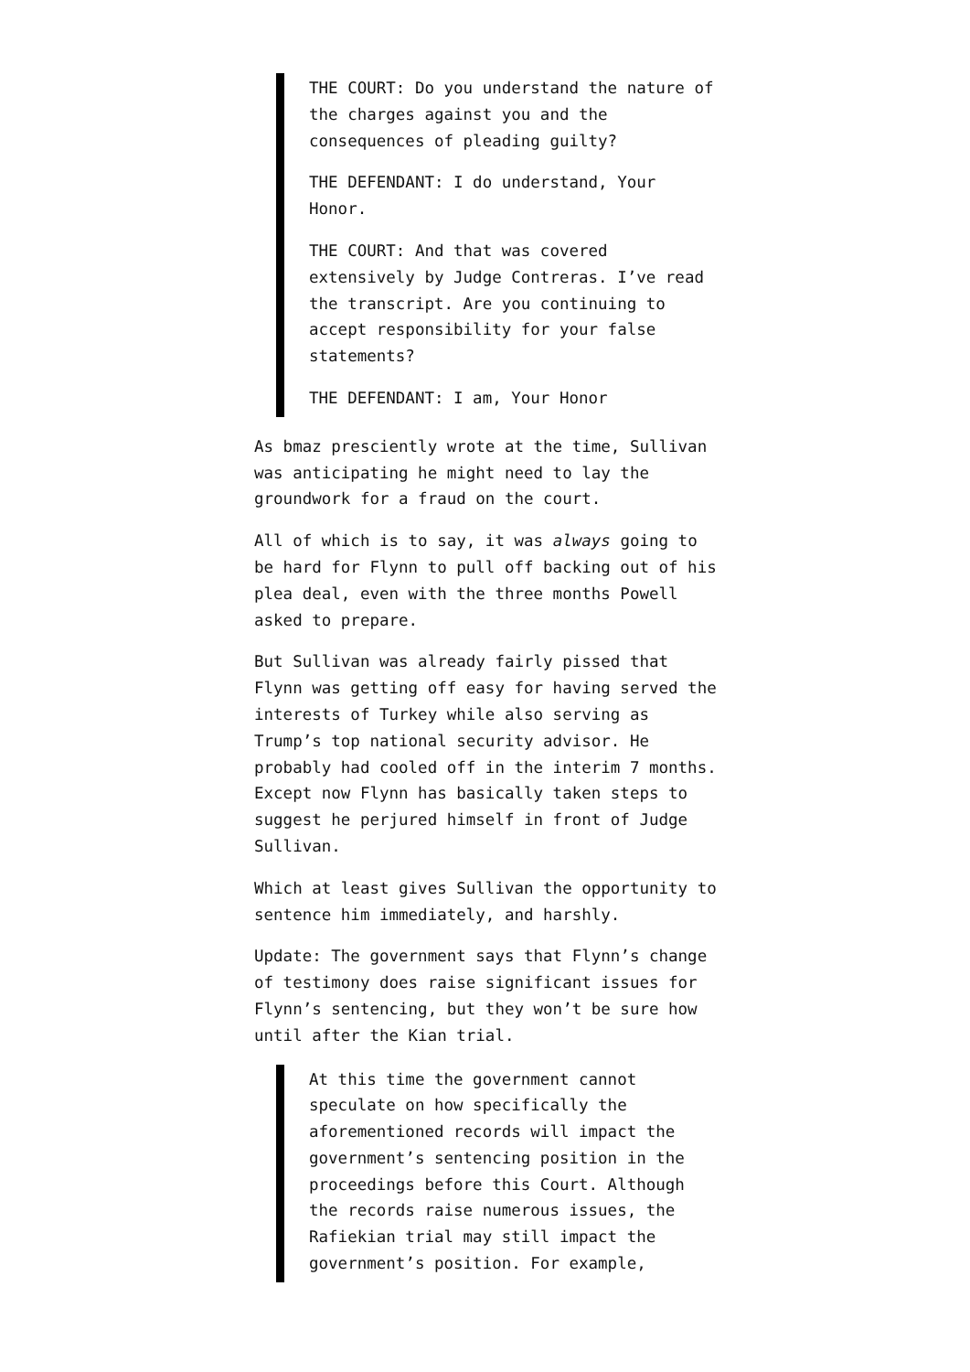THE COURT: Do you understand the nature of the charges against you and the consequences of pleading guilty?
THE DEFENDANT: I do understand, Your Honor.
THE COURT: And that was covered extensively by Judge Contreras. I’ve read the transcript. Are you continuing to accept responsibility for your false statements?
THE DEFENDANT: I am, Your Honor
As bmaz presciently wrote at the time, Sullivan was anticipating he might need to lay the groundwork for a fraud on the court.
All of which is to say, it was always going to be hard for Flynn to pull off backing out of his plea deal, even with the three months Powell asked to prepare.
But Sullivan was already fairly pissed that Flynn was getting off easy for having served the interests of Turkey while also serving as Trump’s top national security advisor. He probably had cooled off in the interim 7 months. Except now Flynn has basically taken steps to suggest he perjured himself in front of Judge Sullivan.
Which at least gives Sullivan the opportunity to sentence him immediately, and harshly.
Update: The government says that Flynn’s change of testimony does raise significant issues for Flynn’s sentencing, but they won’t be sure how until after the Kian trial.
At this time the government cannot speculate on how specifically the aforementioned records will impact the government’s sentencing position in the proceedings before this Court. Although the records raise numerous issues, the Rafiekian trial may still impact the government’s position. For example,